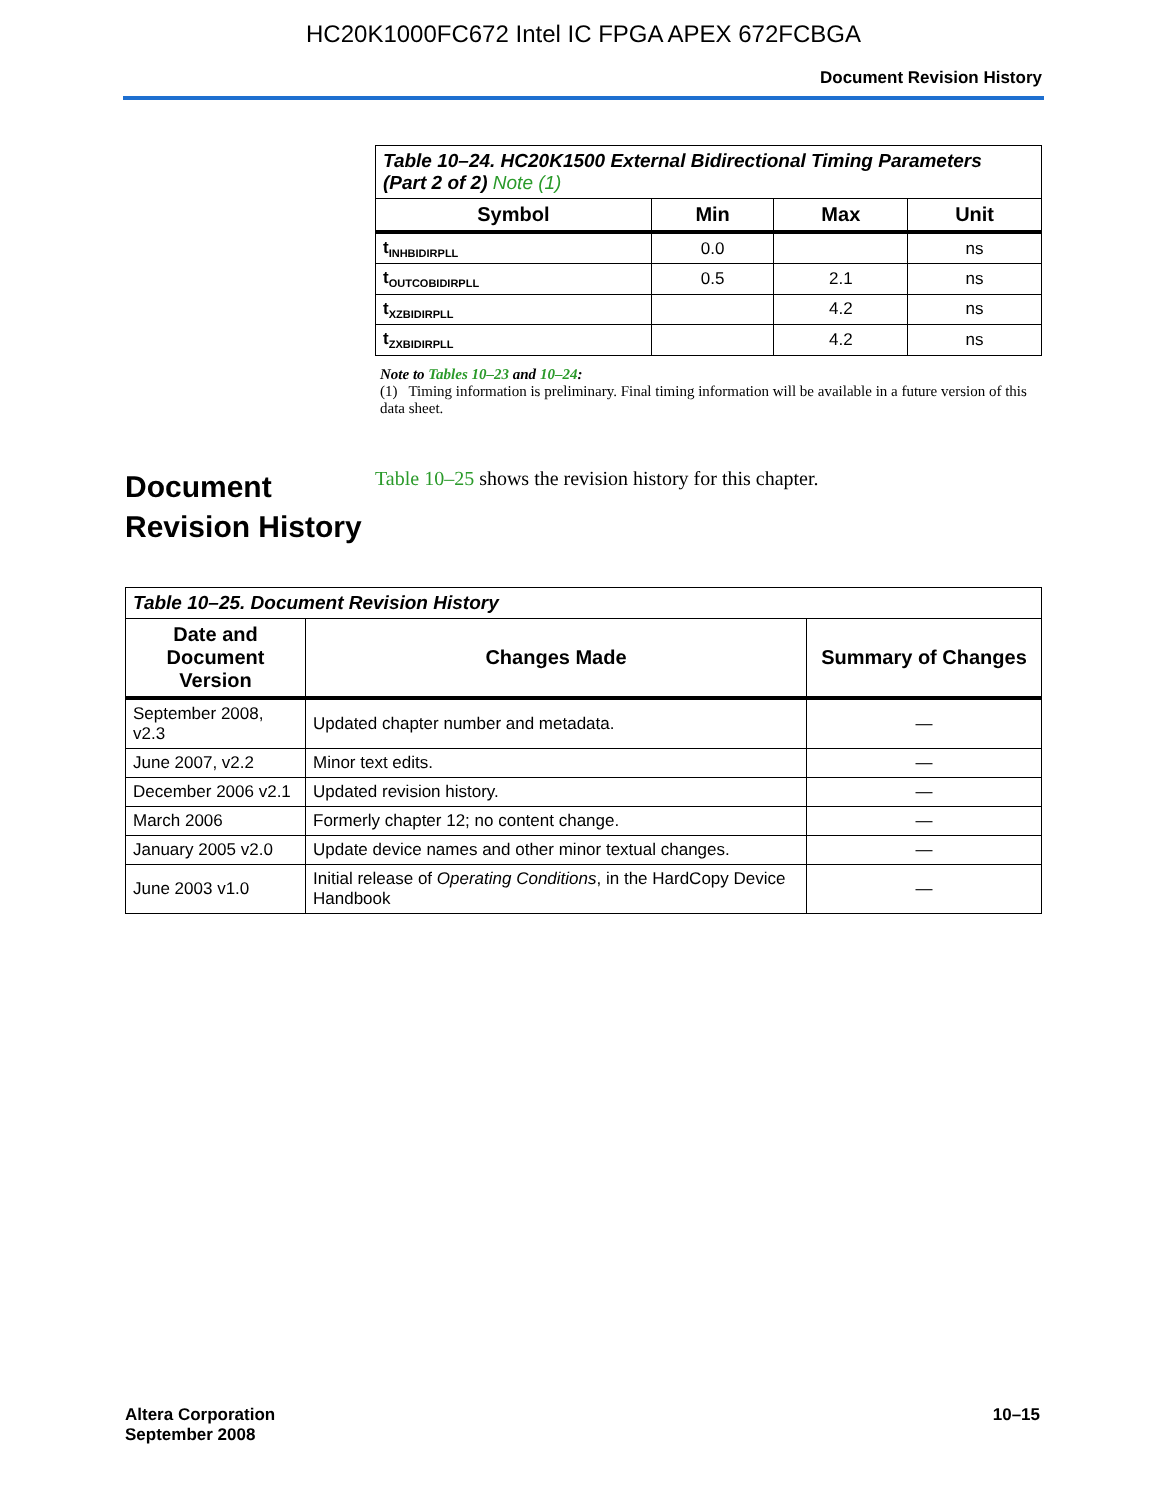HC20K1000FC672 Intel IC FPGA APEX 672FCBGA
Document Revision History
| Table 10–24. HC20K1500 External Bidirectional Timing Parameters (Part 2 of 2) Note (1) | | | |
| Symbol | Min | Max | Unit |
| t<sub>INHBIDIRPLL</sub> | 0.0 | | ns |
| t<sub>OUTCOBIDIRPLL</sub> | 0.5 | 2.1 | ns |
| t<sub>XZBIDIRPLL</sub> | | 4.2 | ns |
| t<sub>ZXBIDIRPLL</sub> | | 4.2 | ns |
Note to Tables 10–23 and 10–24:
(1) Timing information is preliminary. Final timing information will be available in a future version of this data sheet.
Document Revision History
Table 10–25 shows the revision history for this chapter.
| Table 10–25. Document Revision History | | |
| Date and Document Version | Changes Made | Summary of Changes |
| September 2008, v2.3 | Updated chapter number and metadata. | — |
| June 2007, v2.2 | Minor text edits. | — |
| December 2006 v2.1 | Updated revision history. | — |
| March 2006 | Formerly chapter 12; no content change. | — |
| January 2005 v2.0 | Update device names and other minor textual changes. | — |
| June 2003 v1.0 | Initial release of Operating Conditions , in the HardCopy Device Handbook | — |
Altera Corporation
September 2008
10–15